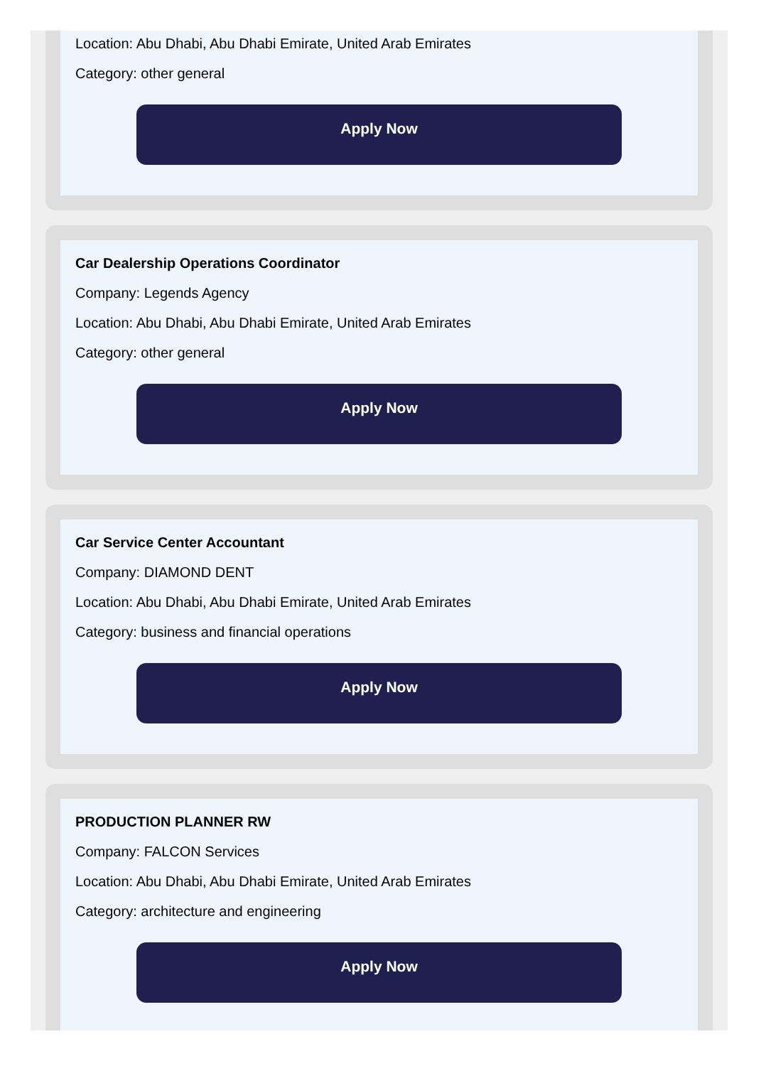Location: Abu Dhabi, Abu Dhabi Emirate, United Arab Emirates
Category: other general
Apply Now
Car Dealership Operations Coordinator
Company: Legends Agency
Location: Abu Dhabi, Abu Dhabi Emirate, United Arab Emirates
Category: other general
Apply Now
Car Service Center Accountant
Company: DIAMOND DENT
Location: Abu Dhabi, Abu Dhabi Emirate, United Arab Emirates
Category: business and financial operations
Apply Now
PRODUCTION PLANNER RW
Company: FALCON Services
Location: Abu Dhabi, Abu Dhabi Emirate, United Arab Emirates
Category: architecture and engineering
Apply Now